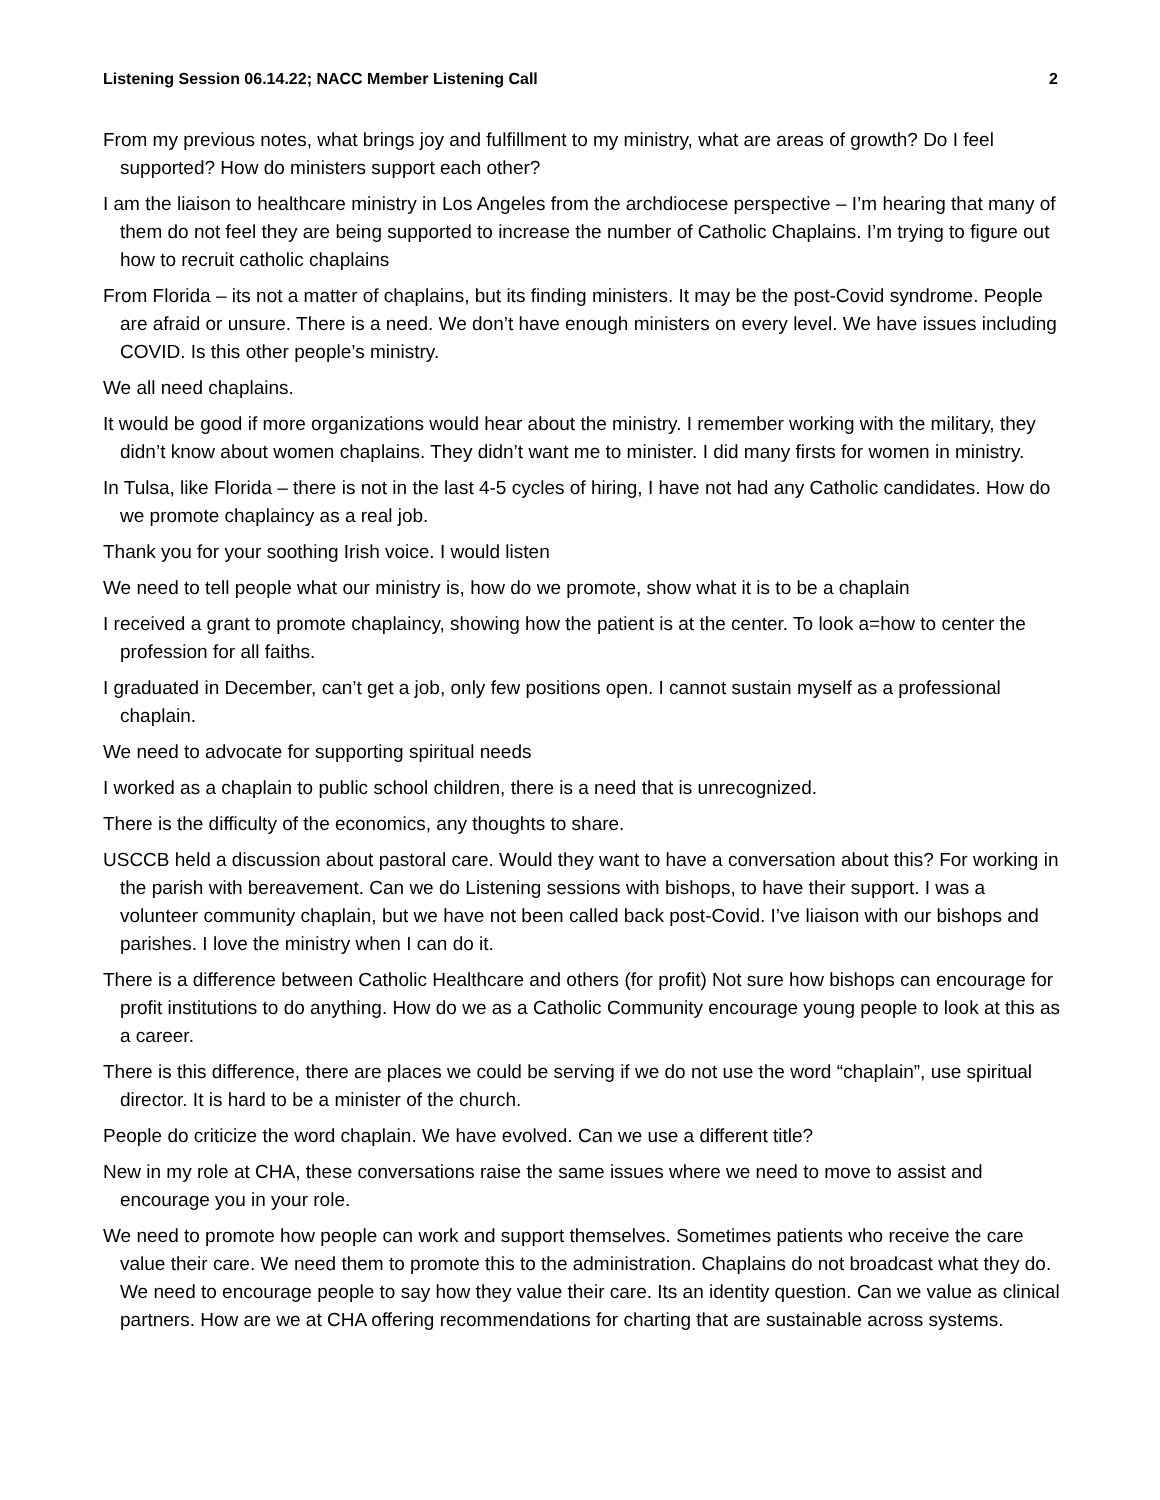Listening Session 06.14.22; NACC Member Listening Call 2
From my previous notes, what brings joy and fulfillment to my ministry, what are areas of growth? Do I feel supported? How do ministers support each other?
I am the liaison to healthcare ministry in Los Angeles from the archdiocese perspective – I’m hearing that many of them do not feel they are being supported to increase the number of Catholic Chaplains. I’m trying to figure out how to recruit catholic chaplains
From Florida – its not a matter of chaplains, but its finding ministers. It may be the post-Covid syndrome. People are afraid or unsure. There is a need. We don’t have enough ministers on every level. We have issues including COVID. Is this other people’s ministry.
We all need chaplains.
It would be good if more organizations would hear about the ministry. I remember working with the military, they didn’t know about women chaplains. They didn’t want me to minister. I did many firsts for women in ministry.
In Tulsa, like Florida – there is not in the last 4-5 cycles of hiring, I have not had any Catholic candidates. How do we promote chaplaincy as a real job.
Thank you for your soothing Irish voice. I would listen
We need to tell people what our ministry is, how do we promote, show what it is to be a chaplain
I received a grant to promote chaplaincy, showing how the patient is at the center. To look a=how to center the profession for all faiths.
I graduated in December, can’t get a job, only few positions open. I cannot sustain myself as a professional chaplain.
We need to advocate for supporting spiritual needs
I worked as a chaplain to public school children, there is a need that is unrecognized.
There is the difficulty of the economics, any thoughts to share.
USCCB held a discussion about pastoral care. Would they want to have a conversation about this? For working in the parish with bereavement. Can we do Listening sessions with bishops, to have their support. I was a volunteer community chaplain, but we have not been called back post-Covid. I’ve liaison with our bishops and parishes. I love the ministry when I can do it.
There is a difference between Catholic Healthcare and others (for profit) Not sure how bishops can encourage for profit institutions to do anything. How do we as a Catholic Community encourage young people to look at this as a career.
There is this difference, there are places we could be serving if we do not use the word “chaplain”, use spiritual director. It is hard to be a minister of the church.
People do criticize the word chaplain. We have evolved. Can we use a different title?
New in my role at CHA, these conversations raise the same issues where we need to move to assist and encourage you in your role.
We need to promote how people can work and support themselves. Sometimes patients who receive the care value their care. We need them to promote this to the administration. Chaplains do not broadcast what they do. We need to encourage people to say how they value their care. Its an identity question. Can we value as clinical partners. How are we at CHA offering recommendations for charting that are sustainable across systems.